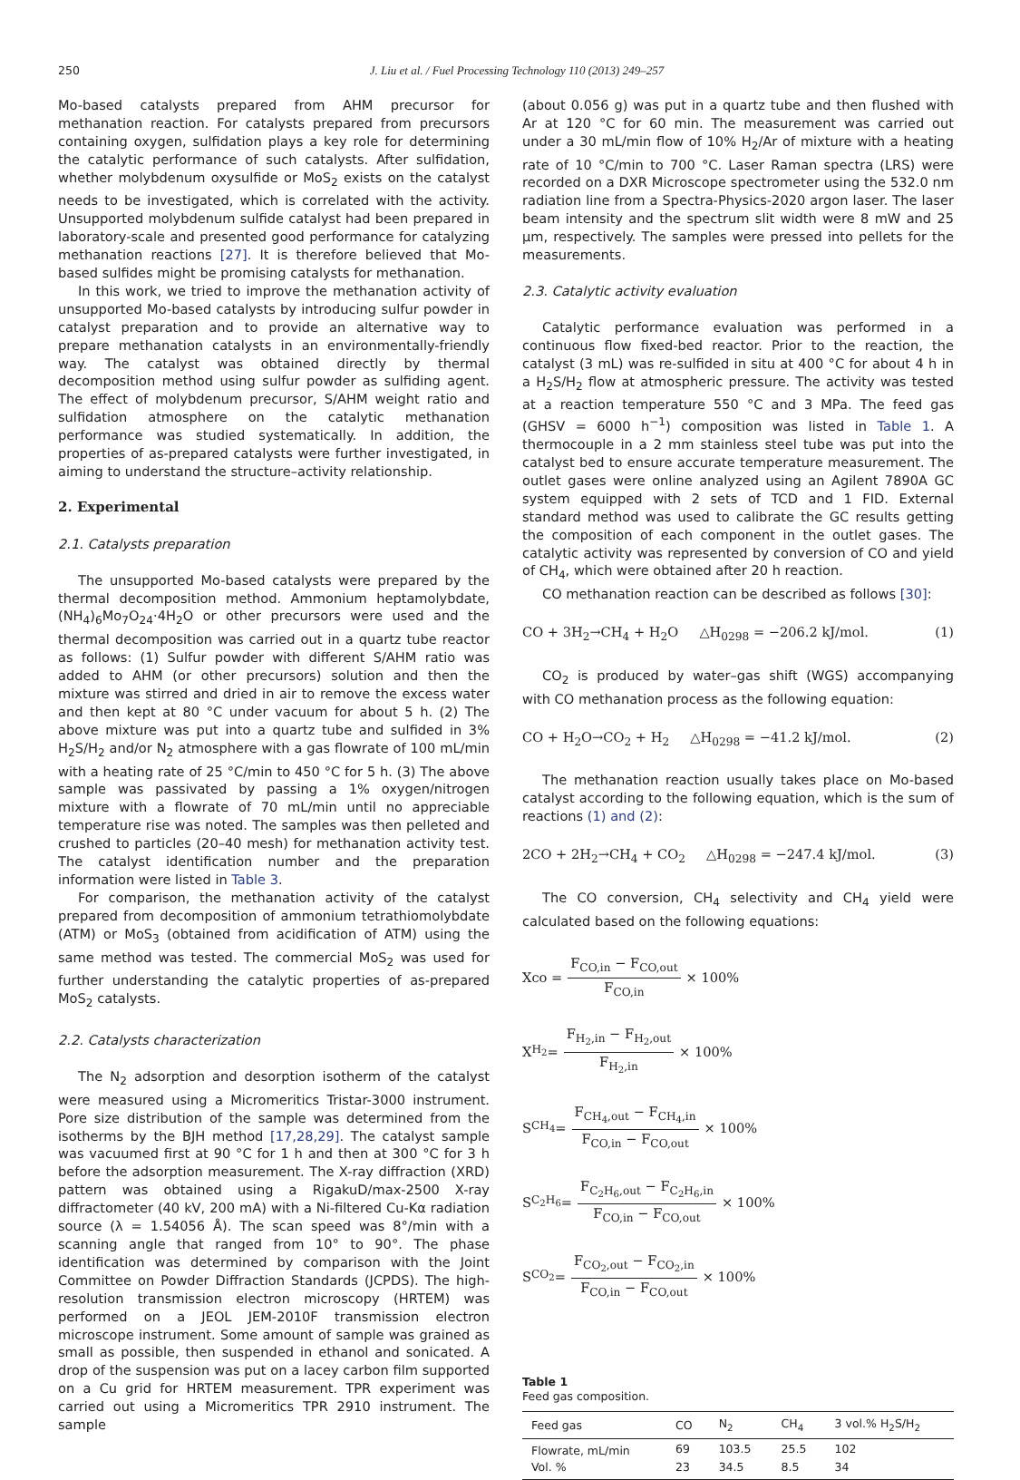250 J. Liu et al. / Fuel Processing Technology 110 (2013) 249–257
Mo-based catalysts prepared from AHM precursor for methanation reaction. For catalysts prepared from precursors containing oxygen, sulfidation plays a key role for determining the catalytic performance of such catalysts. After sulfidation, whether molybdenum oxysulfide or MoS<sub>2</sub> exists on the catalyst needs to be investigated, which is correlated with the activity. Unsupported molybdenum sulfide catalyst had been prepared in laboratory-scale and presented good performance for catalyzing methanation reactions [27]. It is therefore believed that Mo-based sulfides might be promising catalysts for methanation.
In this work, we tried to improve the methanation activity of unsupported Mo-based catalysts by introducing sulfur powder in catalyst preparation and to provide an alternative way to prepare methanation catalysts in an environmentally-friendly way. The catalyst was obtained directly by thermal decomposition method using sulfur powder as sulfiding agent. The effect of molybdenum precursor, S/AHM weight ratio and sulfidation atmosphere on the catalytic methanation performance was studied systematically. In addition, the properties of as-prepared catalysts were further investigated, in aiming to understand the structure–activity relationship.
2. Experimental
2.1. Catalysts preparation
The unsupported Mo-based catalysts were prepared by the thermal decomposition method. Ammonium heptamolybdate, (NH<sub>4</sub>)<sub>6</sub>Mo<sub>7</sub>O<sub>24</sub>·4H<sub>2</sub>O or other precursors were used and the thermal decomposition was carried out in a quartz tube reactor as follows: (1) Sulfur powder with different S/AHM ratio was added to AHM (or other precursors) solution and then the mixture was stirred and dried in air to remove the excess water and then kept at 80 °C under vacuum for about 5 h. (2) The above mixture was put into a quartz tube and sulfided in 3% H<sub>2</sub>S/H<sub>2</sub> and/or N<sub>2</sub> atmosphere with a gas flowrate of 100 mL/min with a heating rate of 25 °C/min to 450 °C for 5 h. (3) The above sample was passivated by passing a 1% oxygen/nitrogen mixture with a flowrate of 70 mL/min until no appreciable temperature rise was noted. The samples was then pelleted and crushed to particles (20–40 mesh) for methanation activity test. The catalyst identification number and the preparation information were listed in Table 3.
For comparison, the methanation activity of the catalyst prepared from decomposition of ammonium tetrathiomolybdate (ATM) or MoS<sub>3</sub> (obtained from acidification of ATM) using the same method was tested. The commercial MoS<sub>2</sub> was used for further understanding the catalytic properties of as-prepared MoS<sub>2</sub> catalysts.
2.2. Catalysts characterization
The N<sub>2</sub> adsorption and desorption isotherm of the catalyst were measured using a Micromeritics Tristar-3000 instrument. Pore size distribution of the sample was determined from the isotherms by the BJH method [17,28,29]. The catalyst sample was vacuumed first at 90 °C for 1 h and then at 300 °C for 3 h before the adsorption measurement. The X-ray diffraction (XRD) pattern was obtained using a RigakuD/max-2500 X-ray diffractometer (40 kV, 200 mA) with a Ni-filtered Cu-Kα radiation source (λ = 1.54056 Å). The scan speed was 8°/min with a scanning angle that ranged from 10° to 90°. The phase identification was determined by comparison with the Joint Committee on Powder Diffraction Standards (JCPDS). The high-resolution transmission electron microscopy (HRTEM) was performed on a JEOL JEM-2010F transmission electron microscope instrument. Some amount of sample was grained as small as possible, then suspended in ethanol and sonicated. A drop of the suspension was put on a lacey carbon film supported on a Cu grid for HRTEM measurement. TPR experiment was carried out using a Micromeritics TPR 2910 instrument. The sample
(about 0.056 g) was put in a quartz tube and then flushed with Ar at 120 °C for 60 min. The measurement was carried out under a 30 mL/min flow of 10% H<sub>2</sub>/Ar of mixture with a heating rate of 10 °C/min to 700 °C. Laser Raman spectra (LRS) were recorded on a DXR Microscope spectrometer using the 532.0 nm radiation line from a Spectra-Physics-2020 argon laser. The laser beam intensity and the spectrum slit width were 8 mW and 25 μm, respectively. The samples were pressed into pellets for the measurements.
2.3. Catalytic activity evaluation
Catalytic performance evaluation was performed in a continuous flow fixed-bed reactor. Prior to the reaction, the catalyst (3 mL) was re-sulfided in situ at 400 °C for about 4 h in a H<sub>2</sub>S/H<sub>2</sub> flow at atmospheric pressure. The activity was tested at a reaction temperature 550 °C and 3 MPa. The feed gas (GHSV = 6000 h<sup>−1</sup>) composition was listed in Table 1. A thermocouple in a 2 mm stainless steel tube was put into the catalyst bed to ensure accurate temperature measurement. The outlet gases were online analyzed using an Agilent 7890A GC system equipped with 2 sets of TCD and 1 FID. External standard method was used to calibrate the GC results getting the composition of each component in the outlet gases. The catalytic activity was represented by conversion of CO and yield of CH<sub>4</sub>, which were obtained after 20 h reaction.
CO methanation reaction can be described as follows [30]:
CO + 3H<sub>2</sub>→CH<sub>4</sub> + H<sub>2</sub>O △H<sub>0298</sub> = −206.2 kJ/mol. (1)
CO<sub>2</sub> is produced by water–gas shift (WGS) accompanying with CO methanation process as the following equation:
CO + H<sub>2</sub>O→CO<sub>2</sub> + H<sub>2</sub> △H<sub>0298</sub> = −41.2 kJ/mol. (2)
The methanation reaction usually takes place on Mo-based catalyst according to the following equation, which is the sum of reactions (1) and (2):
2CO + 2H<sub>2</sub>→CH<sub>4</sub> + CO<sub>2</sub> △H<sub>0298</sub> = −247.4 kJ/mol. (3)
The CO conversion, CH<sub>4</sub> selectivity and CH<sub>4</sub> yield were calculated based on the following equations:
Xco = F<sub>CO,in</sub> − F<sub>CO,out</sub> F<sub>CO,in</sub> × 100%
X<sub>H<sub>2</sub></sub> = F<sub>H<sub>2</sub>,in</sub> − F<sub>H<sub>2</sub>,out</sub> F<sub>H<sub>2</sub>,in</sub> × 100%
S<sub>CH<sub>4</sub></sub> = F<sub>CH<sub>4</sub>,out</sub> − F<sub>CH<sub>4</sub>,in</sub> F<sub>CO,in</sub> − F<sub>CO,out</sub> × 100%
S<sub>C<sub>2</sub>H<sub>6</sub></sub> = F<sub>C<sub>2</sub>H<sub>6</sub>,out</sub> − F<sub>C<sub>2</sub>H<sub>6</sub>,in</sub> F<sub>CO,in</sub> − F<sub>CO,out</sub> × 100%
S<sub>CO<sub>2</sub></sub> = F<sub>CO<sub>2</sub>,out</sub> − F<sub>CO<sub>2</sub>,in</sub> F<sub>CO,in</sub> − F<sub>CO,out</sub> × 100%
Table 1
Feed gas composition.
| Feed gas | CO | N<sub>2</sub> | CH<sub>4</sub> | 3 vol.% H<sub>2</sub>S/H<sub>2</sub> |
| --- | --- | --- | --- | --- |
| Flowrate, mL/min | 69 | 103.5 | 25.5 | 102 |
| Vol. % | 23 | 34.5 | 8.5 | 34 |